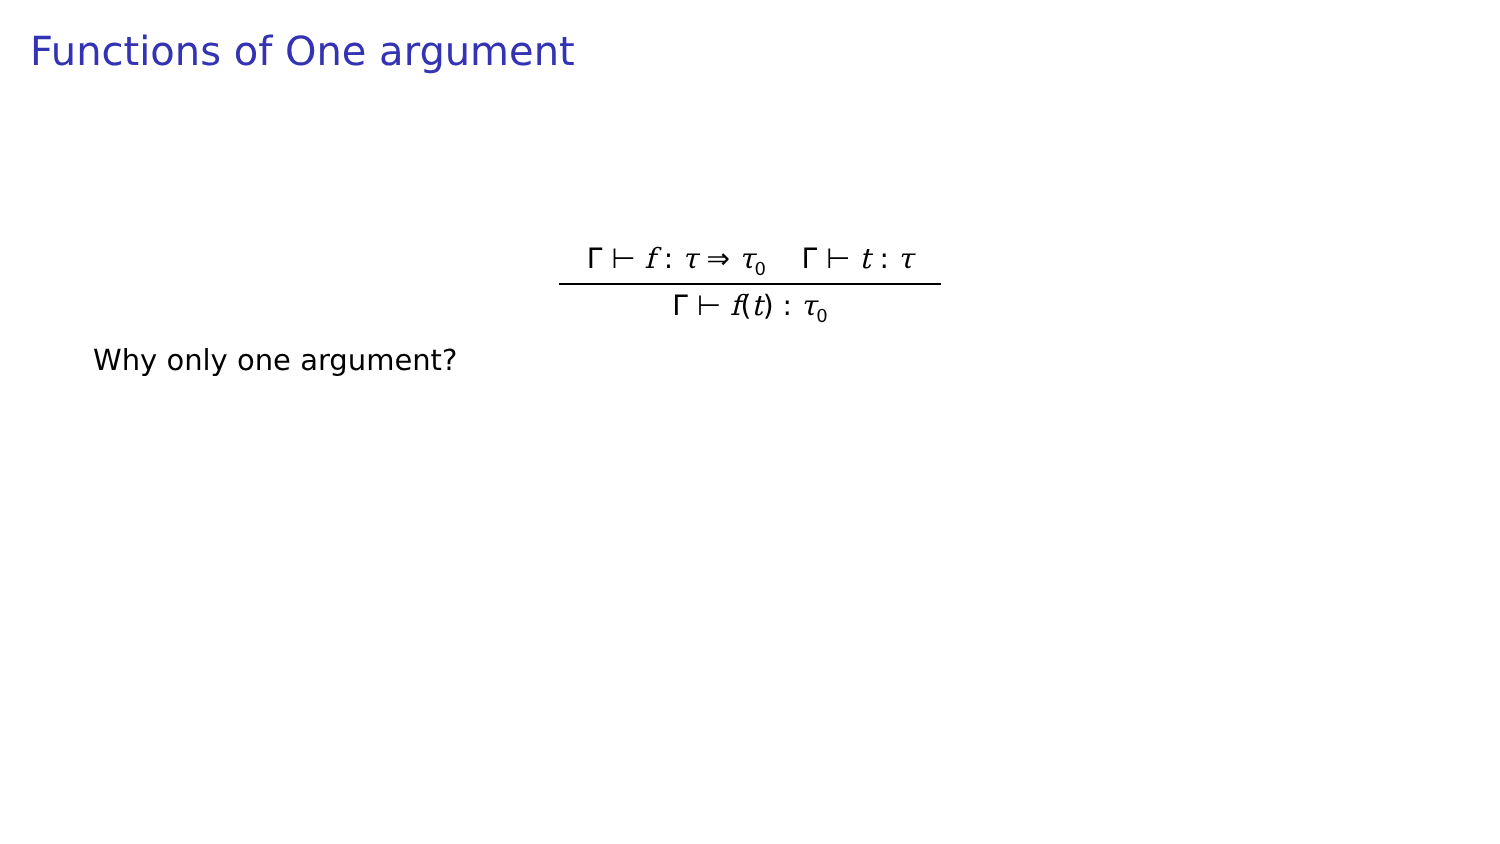Functions of One argument
Γ ⊢ f : τ ⇒ τ<sub>0</sub> Γ ⊢ t : τ
Γ ⊢ f(t) : τ<sub>0</sub>
Why only one argument?